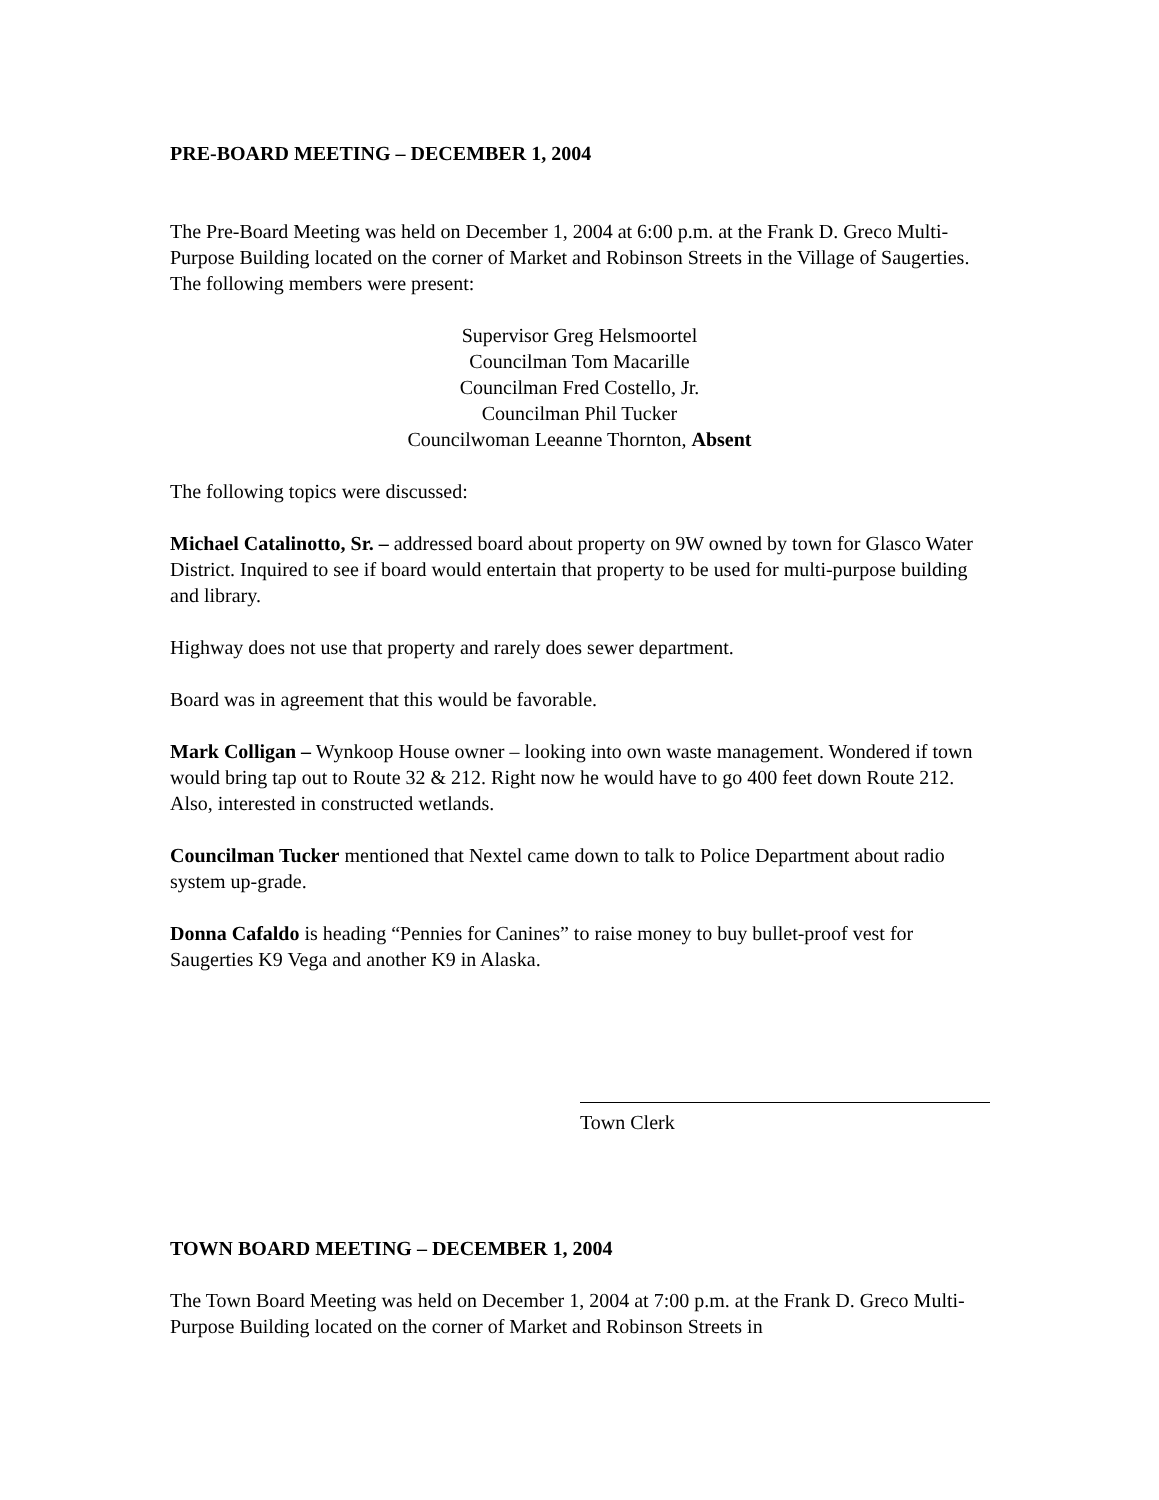PRE-BOARD MEETING – DECEMBER 1, 2004
The Pre-Board Meeting was held on December 1, 2004 at 6:00 p.m. at the Frank D. Greco Multi-Purpose Building located on the corner of Market and Robinson Streets in the Village of Saugerties. The following members were present:
Supervisor Greg Helsmoortel
Councilman Tom Macarille
Councilman Fred Costello, Jr.
Councilman Phil Tucker
Councilwoman Leeanne Thornton, Absent
The following topics were discussed:
Michael Catalinotto, Sr. – addressed board about property on 9W owned by town for Glasco Water District. Inquired to see if board would entertain that property to be used for multi-purpose building and library.
Highway does not use that property and rarely does sewer department.
Board was in agreement that this would be favorable.
Mark Colligan – Wynkoop House owner – looking into own waste management. Wondered if town would bring tap out to Route 32 & 212. Right now he would have to go 400 feet down Route 212. Also, interested in constructed wetlands.
Councilman Tucker mentioned that Nextel came down to talk to Police Department about radio system up-grade.
Donna Cafaldo is heading “Pennies for Canines” to raise money to buy bullet-proof vest for Saugerties K9 Vega and another K9 in Alaska.
Town Clerk
TOWN BOARD MEETING – DECEMBER 1, 2004
The Town Board Meeting was held on December 1, 2004 at 7:00 p.m. at the Frank D. Greco Multi-Purpose Building located on the corner of Market and Robinson Streets in